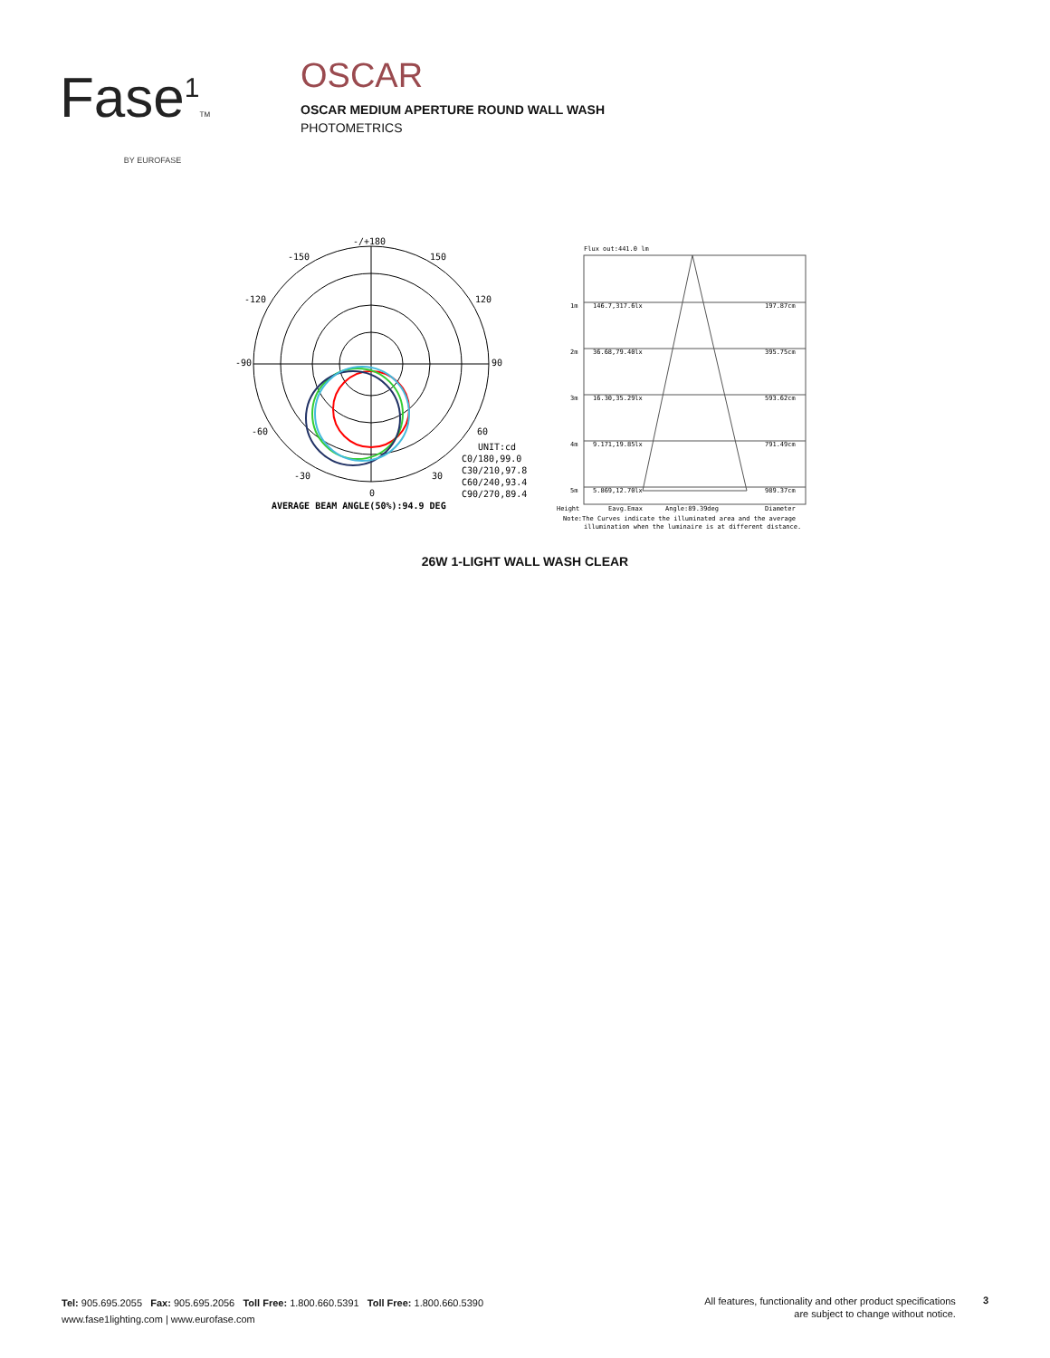Fase<sup>1</sup>TM
BY EUROFASE
OSCAR
OSCAR MEDIUM APERTURE ROUND WALL WASH
PHOTOMETRICS
-/+180
-150
150
-120
120
-90
90
-60
60
-30
30
0
UNIT:cd
C0/180,99.0
C30/210,97.8
C60/240,93.4
C90/270,89.4
AVERAGE BEAM ANGLE(50%):94.9 DEG
Flux out:441.0 lm
1m
146.7,317.6lx
197.87cm
2m
36.68,79.40lx
395.75cm
3m
16.30,35.29lx
593.62cm
4m
9.171,19.85lx
791.49cm
5m
5.869,12.70lx
989.37cm
Height
Eavg.Emax
Angle:89.39deg
Diameter
Note:The Curves indicate the illuminated area and the average
illumination when the luminaire is at different distance.
26W 1-LIGHT WALL WASH CLEAR
Tel: 905.695.2055 Fax: 905.695.2056 Toll Free: 1.800.660.5391 Toll Free: 1.800.660.5390
www.fase1lighting.com | www.eurofase.com
All features, functionality and other product specifications
are subject to change without notice.
3